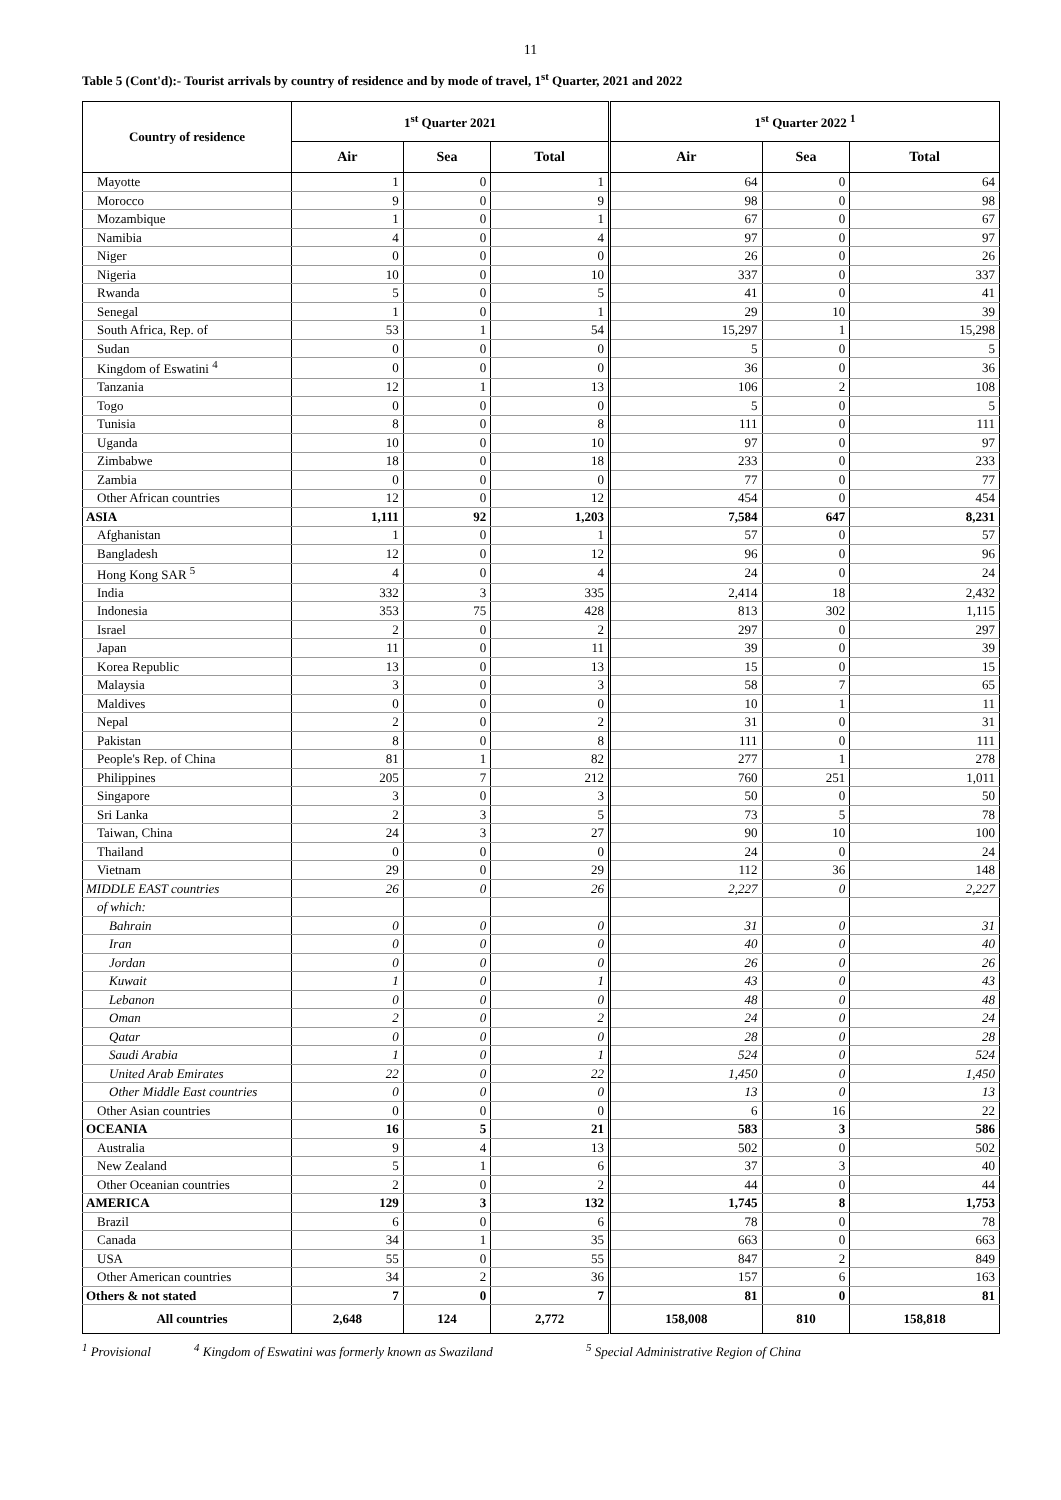11
Table 5 (Cont'd):- Tourist arrivals by country of residence and by mode of travel, 1<sup>st</sup> Quarter, 2021 and 2022
| Country of residence | 1<sup>st</sup> Quarter 2021 | | | 1<sup>st</sup> Quarter 2022 <sup>1</sup> | | |
| --- | --- | --- | --- | --- | --- | --- |
| | Air | Sea | Total | Air | Sea | Total |
| Mayotte | 1 | 0 | 1 | 64 | 0 | 64 |
| Morocco | 9 | 0 | 9 | 98 | 0 | 98 |
| Mozambique | 1 | 0 | 1 | 67 | 0 | 67 |
| Namibia | 4 | 0 | 4 | 97 | 0 | 97 |
| Niger | 0 | 0 | 0 | 26 | 0 | 26 |
| Nigeria | 10 | 0 | 10 | 337 | 0 | 337 |
| Rwanda | 5 | 0 | 5 | 41 | 0 | 41 |
| Senegal | 1 | 0 | 1 | 29 | 10 | 39 |
| South Africa, Rep. of | 53 | 1 | 54 | 15,297 | 1 | 15,298 |
| Sudan | 0 | 0 | 0 | 5 | 0 | 5 |
| Kingdom of Eswatini <sup>4</sup> | 0 | 0 | 0 | 36 | 0 | 36 |
| Tanzania | 12 | 1 | 13 | 106 | 2 | 108 |
| Togo | 0 | 0 | 0 | 5 | 0 | 5 |
| Tunisia | 8 | 0 | 8 | 111 | 0 | 111 |
| Uganda | 10 | 0 | 10 | 97 | 0 | 97 |
| Zimbabwe | 18 | 0 | 18 | 233 | 0 | 233 |
| Zambia | 0 | 0 | 0 | 77 | 0 | 77 |
| Other African countries | 12 | 0 | 12 | 454 | 0 | 454 |
| ASIA | 1,111 | 92 | 1,203 | 7,584 | 647 | 8,231 |
| Afghanistan | 1 | 0 | 1 | 57 | 0 | 57 |
| Bangladesh | 12 | 0 | 12 | 96 | 0 | 96 |
| Hong Kong SAR <sup>5</sup> | 4 | 0 | 4 | 24 | 0 | 24 |
| India | 332 | 3 | 335 | 2,414 | 18 | 2,432 |
| Indonesia | 353 | 75 | 428 | 813 | 302 | 1,115 |
| Israel | 2 | 0 | 2 | 297 | 0 | 297 |
| Japan | 11 | 0 | 11 | 39 | 0 | 39 |
| Korea Republic | 13 | 0 | 13 | 15 | 0 | 15 |
| Malaysia | 3 | 0 | 3 | 58 | 7 | 65 |
| Maldives | 0 | 0 | 0 | 10 | 1 | 11 |
| Nepal | 2 | 0 | 2 | 31 | 0 | 31 |
| Pakistan | 8 | 0 | 8 | 111 | 0 | 111 |
| People's Rep. of China | 81 | 1 | 82 | 277 | 1 | 278 |
| Philippines | 205 | 7 | 212 | 760 | 251 | 1,011 |
| Singapore | 3 | 0 | 3 | 50 | 0 | 50 |
| Sri Lanka | 2 | 3 | 5 | 73 | 5 | 78 |
| Taiwan, China | 24 | 3 | 27 | 90 | 10 | 100 |
| Thailand | 0 | 0 | 0 | 24 | 0 | 24 |
| Vietnam | 29 | 0 | 29 | 112 | 36 | 148 |
| MIDDLE EAST countries | 26 | 0 | 26 | 2,227 | 0 | 2,227 |
| of which: | | | | | | |
| Bahrain | 0 | 0 | 0 | 31 | 0 | 31 |
| Iran | 0 | 0 | 0 | 40 | 0 | 40 |
| Jordan | 0 | 0 | 0 | 26 | 0 | 26 |
| Kuwait | 1 | 0 | 1 | 43 | 0 | 43 |
| Lebanon | 0 | 0 | 0 | 48 | 0 | 48 |
| Oman | 2 | 0 | 2 | 24 | 0 | 24 |
| Qatar | 0 | 0 | 0 | 28 | 0 | 28 |
| Saudi Arabia | 1 | 0 | 1 | 524 | 0 | 524 |
| United Arab Emirates | 22 | 0 | 22 | 1,450 | 0 | 1,450 |
| Other Middle East countries | 0 | 0 | 0 | 13 | 0 | 13 |
| Other Asian countries | 0 | 0 | 0 | 6 | 16 | 22 |
| OCEANIA | 16 | 5 | 21 | 583 | 3 | 586 |
| Australia | 9 | 4 | 13 | 502 | 0 | 502 |
| New Zealand | 5 | 1 | 6 | 37 | 3 | 40 |
| Other Oceanian countries | 2 | 0 | 2 | 44 | 0 | 44 |
| AMERICA | 129 | 3 | 132 | 1,745 | 8 | 1,753 |
| Brazil | 6 | 0 | 6 | 78 | 0 | 78 |
| Canada | 34 | 1 | 35 | 663 | 0 | 663 |
| USA | 55 | 0 | 55 | 847 | 2 | 849 |
| Other American countries | 34 | 2 | 36 | 157 | 6 | 163 |
| Others & not stated | 7 | 0 | 7 | 81 | 0 | 81 |
| All countries | 2,648 | 124 | 2,772 | 158,008 | 810 | 158,818 |
<sup>1</sup> Provisional <sup>4</sup> Kingdom of Eswatini was formerly known as Swaziland <sup>5</sup> Special Administrative Region of China